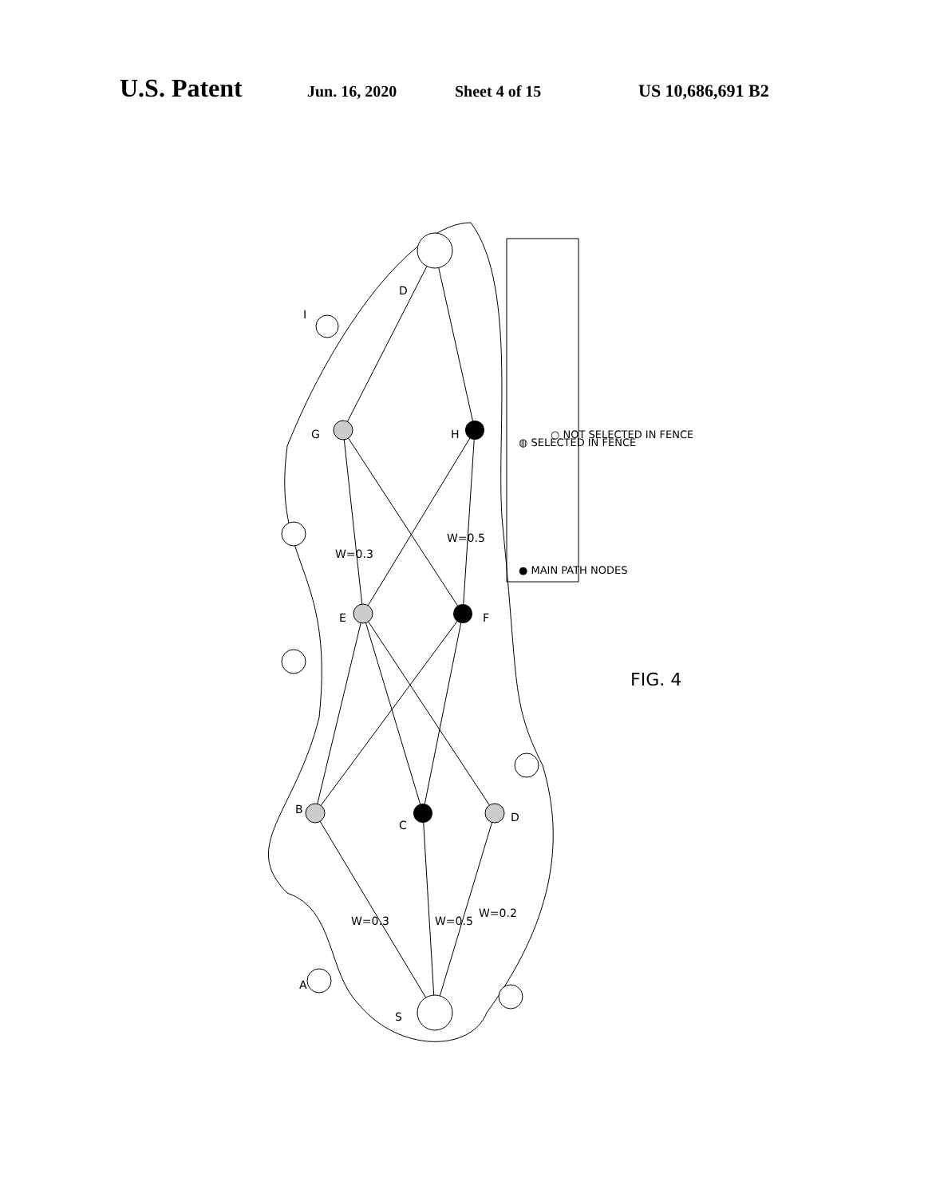U.S. Patent Jun. 16, 2020 Sheet 4 of 15 US 10,686,691 B2
I
D
G
H
E
F
B
C
D
A
S
W=0.3
W=0.5
W=0.3
W=0.5
W=0.2
● MAIN PATH NODES
◍ SELECTED IN FENCE
○ NOT SELECTED IN FENCE
FIG. 4